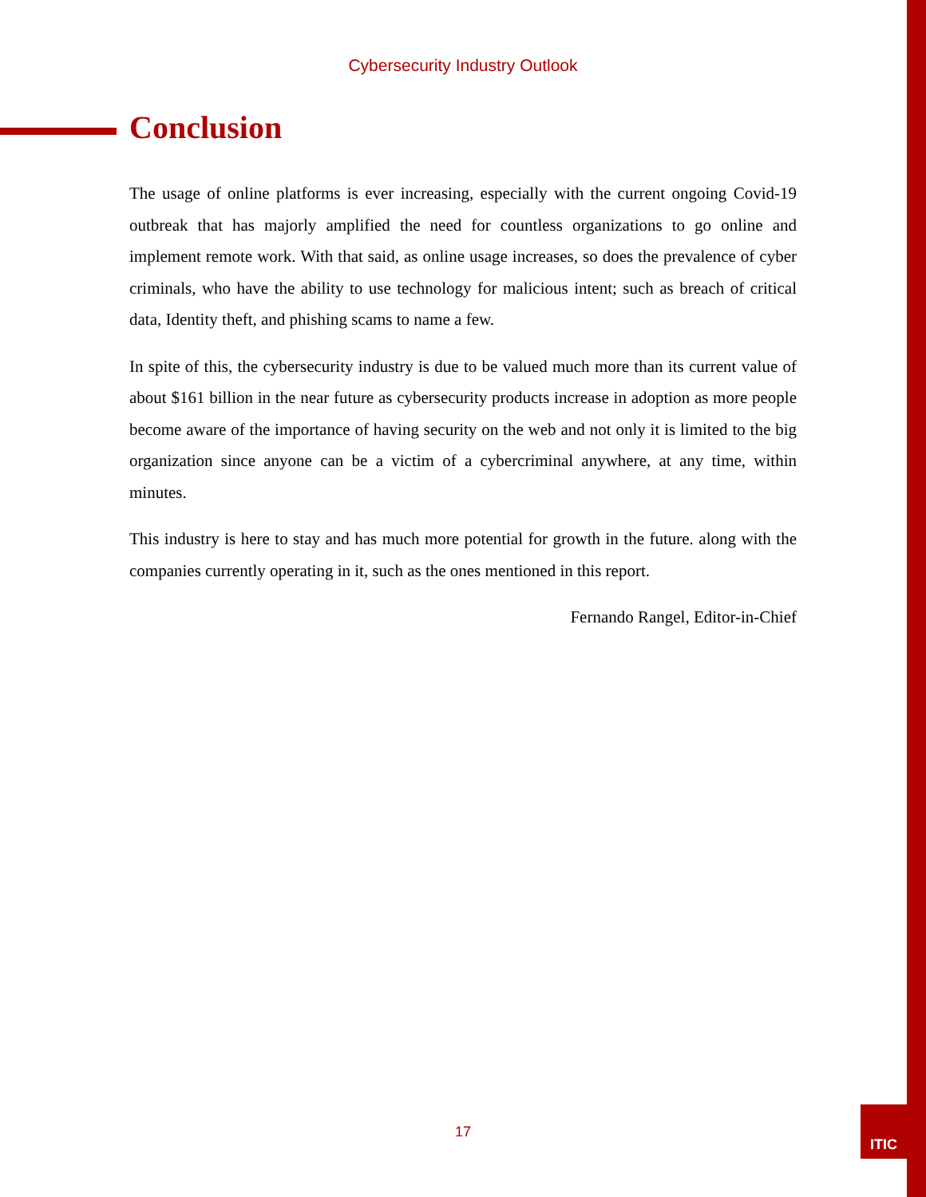Cybersecurity Industry Outlook
Conclusion
The usage of online platforms is ever increasing, especially with the current ongoing Covid-19 outbreak that has majorly amplified the need for countless organizations to go online and implement remote work. With that said, as online usage increases, so does the prevalence of cyber criminals, who have the ability to use technology for malicious intent; such as breach of critical data, Identity theft, and phishing scams to name a few.
In spite of this, the cybersecurity industry is due to be valued much more than its current value of about $161 billion in the near future as cybersecurity products increase in adoption as more people become aware of the importance of having security on the web and not only it is limited to the big organization since anyone can be a victim of a cybercriminal anywhere, at any time, within minutes.
This industry is here to stay and has much more potential for growth in the future. along with the companies currently operating in it, such as the ones mentioned in this report.
Fernando Rangel, Editor-in-Chief
17
ITIC